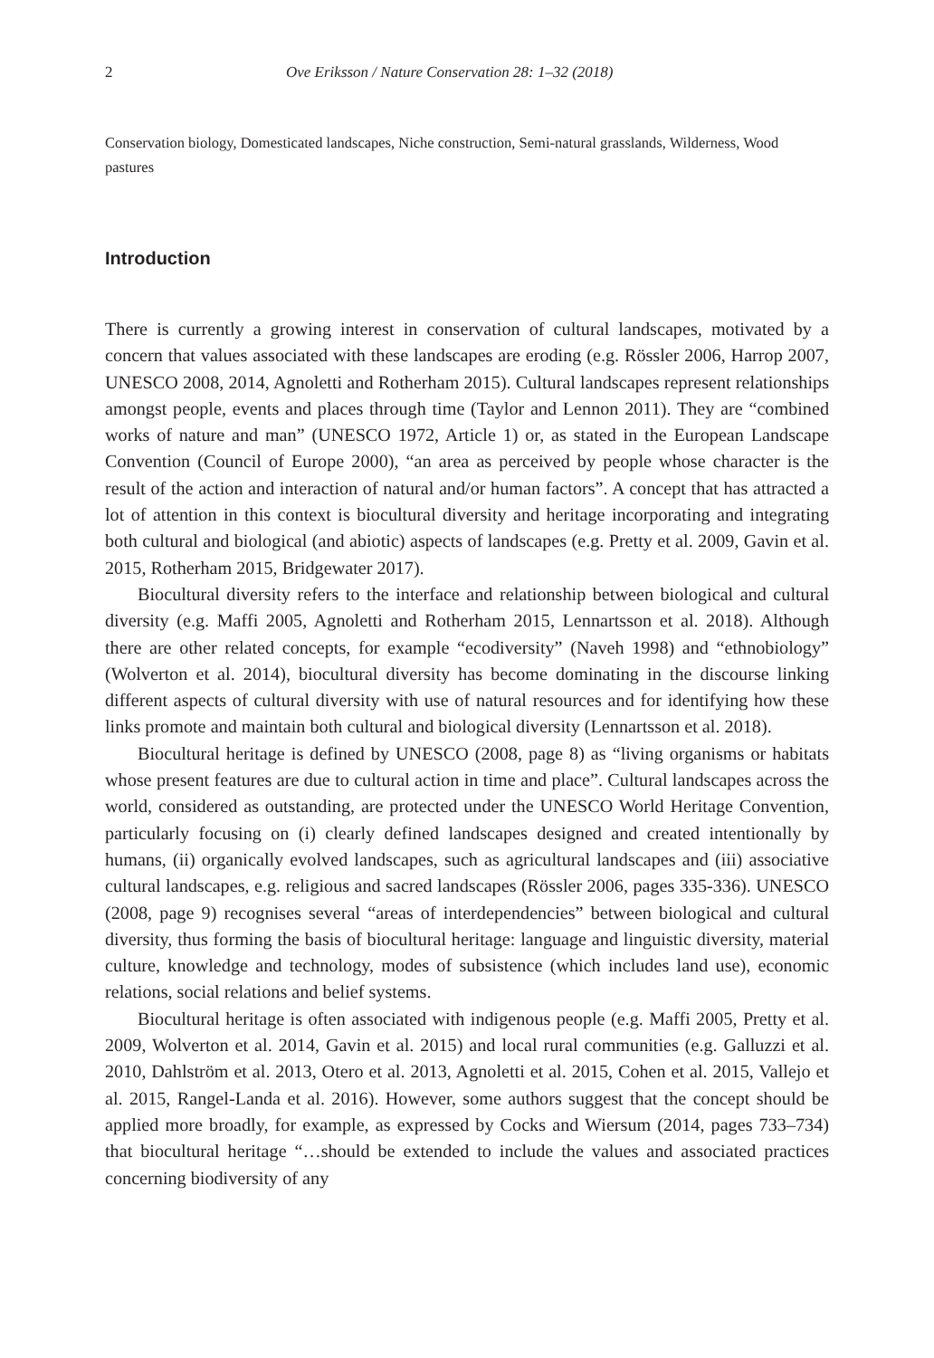2 Ove Eriksson / Nature Conservation 28: 1–32 (2018)
Conservation biology, Domesticated landscapes, Niche construction, Semi-natural grasslands, Wilderness, Wood pastures
Introduction
There is currently a growing interest in conservation of cultural landscapes, motivated by a concern that values associated with these landscapes are eroding (e.g. Rössler 2006, Harrop 2007, UNESCO 2008, 2014, Agnoletti and Rotherham 2015). Cultural landscapes represent relationships amongst people, events and places through time (Taylor and Lennon 2011). They are “combined works of nature and man” (UNESCO 1972, Article 1) or, as stated in the European Landscape Convention (Council of Europe 2000), “an area as perceived by people whose character is the result of the action and interaction of natural and/or human factors”. A concept that has attracted a lot of attention in this context is biocultural diversity and heritage incorporating and integrating both cultural and biological (and abiotic) aspects of landscapes (e.g. Pretty et al. 2009, Gavin et al. 2015, Rotherham 2015, Bridgewater 2017).
Biocultural diversity refers to the interface and relationship between biological and cultural diversity (e.g. Maffi 2005, Agnoletti and Rotherham 2015, Lennartsson et al. 2018). Although there are other related concepts, for example “ecodiversity” (Naveh 1998) and “ethnobiology” (Wolverton et al. 2014), biocultural diversity has become dominating in the discourse linking different aspects of cultural diversity with use of natural resources and for identifying how these links promote and maintain both cultural and biological diversity (Lennartsson et al. 2018).
Biocultural heritage is defined by UNESCO (2008, page 8) as “living organisms or habitats whose present features are due to cultural action in time and place”. Cultural landscapes across the world, considered as outstanding, are protected under the UNESCO World Heritage Convention, particularly focusing on (i) clearly defined landscapes designed and created intentionally by humans, (ii) organically evolved landscapes, such as agricultural landscapes and (iii) associative cultural landscapes, e.g. religious and sacred landscapes (Rössler 2006, pages 335-336). UNESCO (2008, page 9) recognises several “areas of interdependencies” between biological and cultural diversity, thus forming the basis of biocultural heritage: language and linguistic diversity, material culture, knowledge and technology, modes of subsistence (which includes land use), economic relations, social relations and belief systems.
Biocultural heritage is often associated with indigenous people (e.g. Maffi 2005, Pretty et al. 2009, Wolverton et al. 2014, Gavin et al. 2015) and local rural communities (e.g. Galluzzi et al. 2010, Dahlström et al. 2013, Otero et al. 2013, Agnoletti et al. 2015, Cohen et al. 2015, Vallejo et al. 2015, Rangel-Landa et al. 2016). However, some authors suggest that the concept should be applied more broadly, for example, as expressed by Cocks and Wiersum (2014, pages 733–734) that biocultural heritage “…should be extended to include the values and associated practices concerning biodiversity of any